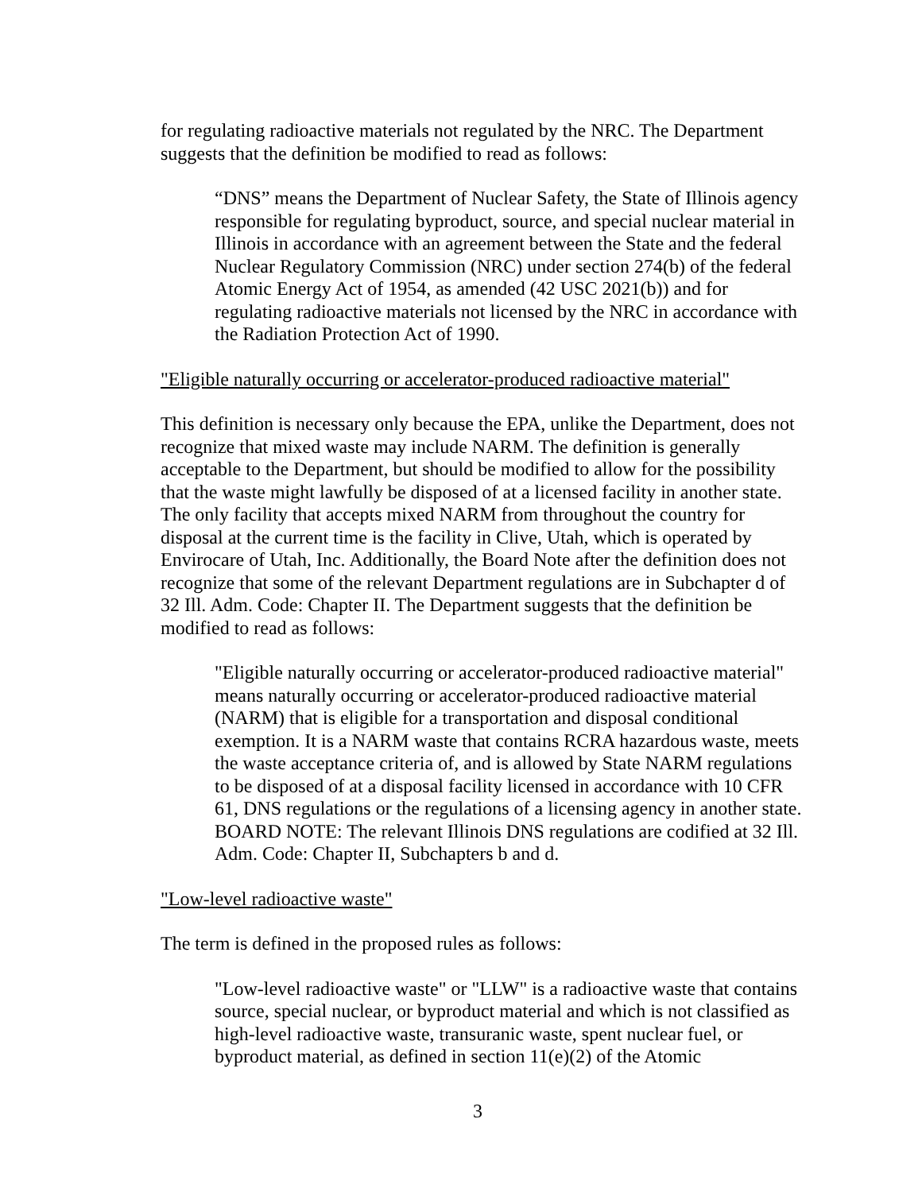for regulating radioactive materials not regulated by the NRC. The Department suggests that the definition be modified to read as follows:
“DNS” means the Department of Nuclear Safety, the State of Illinois agency responsible for regulating byproduct, source, and special nuclear material in Illinois in accordance with an agreement between the State and the federal Nuclear Regulatory Commission (NRC) under section 274(b) of the federal Atomic Energy Act of 1954, as amended (42 USC 2021(b)) and for regulating radioactive materials not licensed by the NRC in accordance with the Radiation Protection Act of 1990.
"Eligible naturally occurring or accelerator-produced radioactive material"
This definition is necessary only because the EPA, unlike the Department, does not recognize that mixed waste may include NARM. The definition is generally acceptable to the Department, but should be modified to allow for the possibility that the waste might lawfully be disposed of at a licensed facility in another state. The only facility that accepts mixed NARM from throughout the country for disposal at the current time is the facility in Clive, Utah, which is operated by Envirocare of Utah, Inc. Additionally, the Board Note after the definition does not recognize that some of the relevant Department regulations are in Subchapter d of 32 Ill. Adm. Code: Chapter II. The Department suggests that the definition be modified to read as follows:
"Eligible naturally occurring or accelerator-produced radioactive material" means naturally occurring or accelerator-produced radioactive material (NARM) that is eligible for a transportation and disposal conditional exemption. It is a NARM waste that contains RCRA hazardous waste, meets the waste acceptance criteria of, and is allowed by State NARM regulations to be disposed of at a disposal facility licensed in accordance with 10 CFR 61, DNS regulations or the regulations of a licensing agency in another state.
BOARD NOTE: The relevant Illinois DNS regulations are codified at 32 Ill. Adm. Code: Chapter II, Subchapters b and d.
"Low-level radioactive waste"
The term is defined in the proposed rules as follows:
"Low-level radioactive waste" or "LLW" is a radioactive waste that contains source, special nuclear, or byproduct material and which is not classified as high-level radioactive waste, transuranic waste, spent nuclear fuel, or byproduct material, as defined in section 11(e)(2) of the Atomic
3